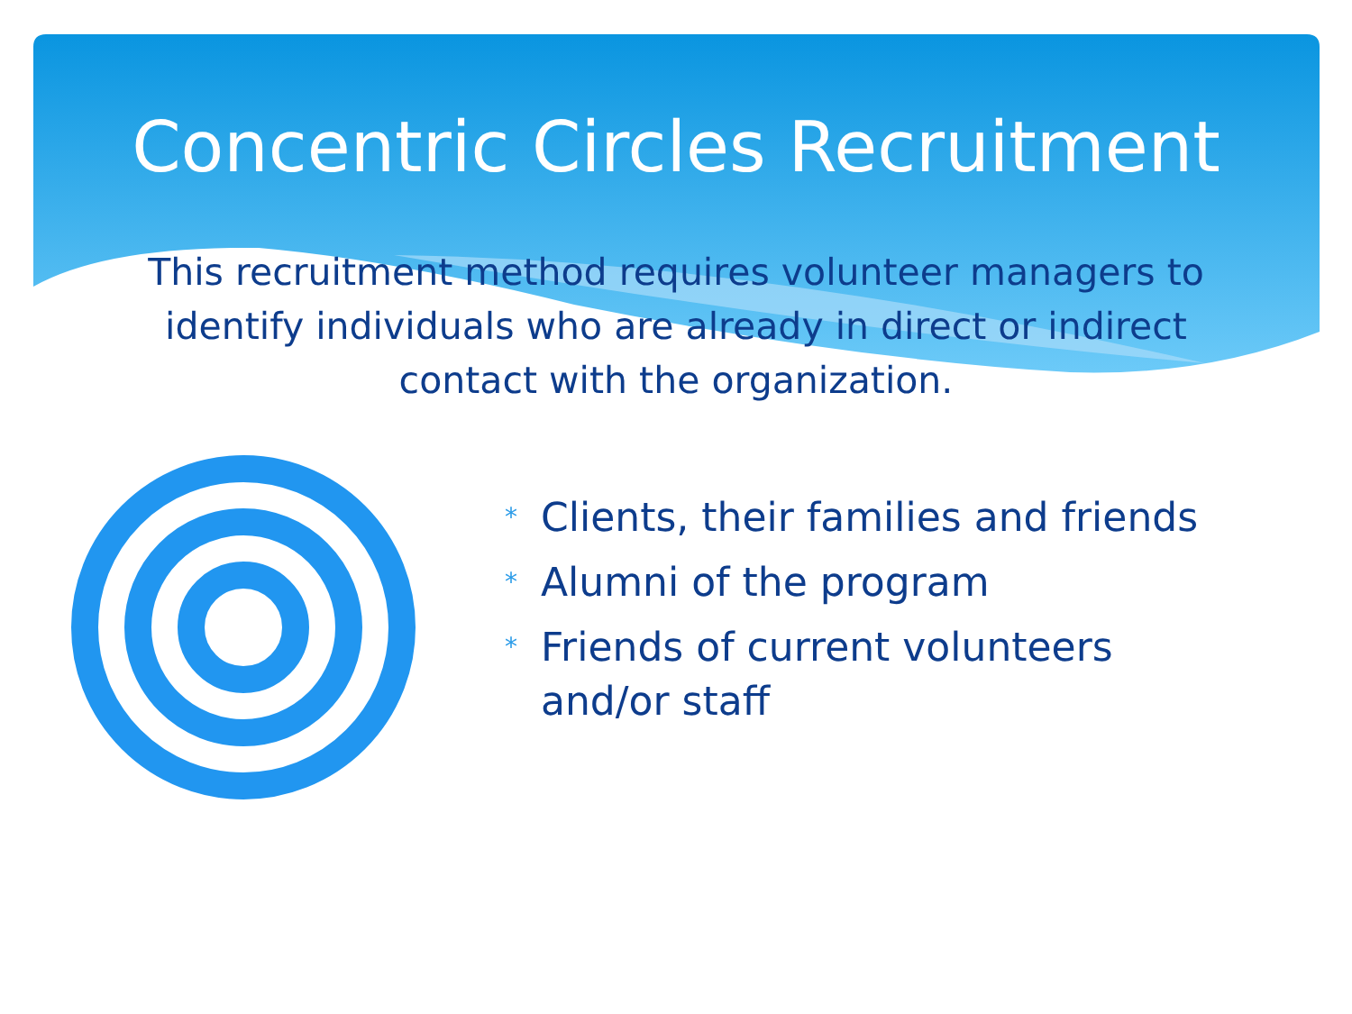Concentric Circles Recruitment
This recruitment method requires volunteer managers to identify individuals who are already in direct or indirect contact with the organization.
* Clients, their families and friends
* Alumni of the program
* Friends of current volunteers and/or staff